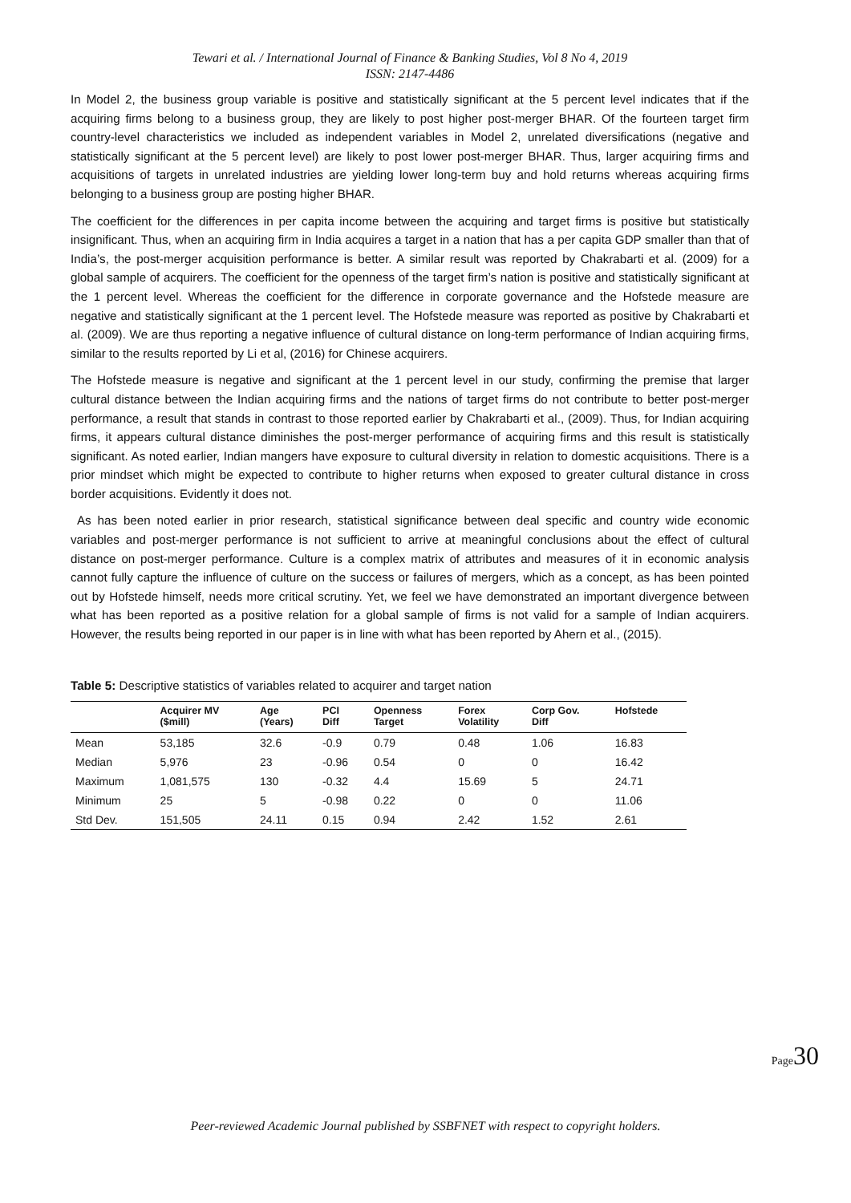Tewari et al. / International Journal of Finance & Banking Studies, Vol 8 No 4, 2019
ISSN: 2147-4486
In Model 2, the business group variable is positive and statistically significant at the 5 percent level indicates that if the acquiring firms belong to a business group, they are likely to post higher post-merger BHAR. Of the fourteen target firm country-level characteristics we included as independent variables in Model 2, unrelated diversifications (negative and statistically significant at the 5 percent level) are likely to post lower post-merger BHAR. Thus, larger acquiring firms and acquisitions of targets in unrelated industries are yielding lower long-term buy and hold returns whereas acquiring firms belonging to a business group are posting higher BHAR.
The coefficient for the differences in per capita income between the acquiring and target firms is positive but statistically insignificant. Thus, when an acquiring firm in India acquires a target in a nation that has a per capita GDP smaller than that of India’s, the post-merger acquisition performance is better. A similar result was reported by Chakrabarti et al. (2009) for a global sample of acquirers. The coefficient for the openness of the target firm’s nation is positive and statistically significant at the 1 percent level. Whereas the coefficient for the difference in corporate governance and the Hofstede measure are negative and statistically significant at the 1 percent level. The Hofstede measure was reported as positive by Chakrabarti et al. (2009). We are thus reporting a negative influence of cultural distance on long-term performance of Indian acquiring firms, similar to the results reported by Li et al, (2016) for Chinese acquirers.
The Hofstede measure is negative and significant at the 1 percent level in our study, confirming the premise that larger cultural distance between the Indian acquiring firms and the nations of target firms do not contribute to better post-merger performance, a result that stands in contrast to those reported earlier by Chakrabarti et al., (2009). Thus, for Indian acquiring firms, it appears cultural distance diminishes the post-merger performance of acquiring firms and this result is statistically significant. As noted earlier, Indian mangers have exposure to cultural diversity in relation to domestic acquisitions. There is a prior mindset which might be expected to contribute to higher returns when exposed to greater cultural distance in cross border acquisitions. Evidently it does not.
As has been noted earlier in prior research, statistical significance between deal specific and country wide economic variables and post-merger performance is not sufficient to arrive at meaningful conclusions about the effect of cultural distance on post-merger performance. Culture is a complex matrix of attributes and measures of it in economic analysis cannot fully capture the influence of culture on the success or failures of mergers, which as a concept, as has been pointed out by Hofstede himself, needs more critical scrutiny. Yet, we feel we have demonstrated an important divergence between what has been reported as a positive relation for a global sample of firms is not valid for a sample of Indian acquirers. However, the results being reported in our paper is in line with what has been reported by Ahern et al., (2015).
Table 5: Descriptive statistics of variables related to acquirer and target nation
| | Acquirer MV ($mill) | Age (Years) | PCI Diff | Openness Target | Forex Volatility | Corp Gov. Diff | Hofstede |
| --- | --- | --- | --- | --- | --- | --- | --- |
| Mean | 53,185 | 32.6 | -0.9 | 0.79 | 0.48 | 1.06 | 16.83 |
| Median | 5,976 | 23 | -0.96 | 0.54 | 0 | 0 | 16.42 |
| Maximum | 1,081,575 | 130 | -0.32 | 4.4 | 15.69 | 5 | 24.71 |
| Minimum | 25 | 5 | -0.98 | 0.22 | 0 | 0 | 11.06 |
| Std Dev. | 151,505 | 24.11 | 0.15 | 0.94 | 2.42 | 1.52 | 2.61 |
Page 30
Peer-reviewed Academic Journal published by SSBFNET with respect to copyright holders.